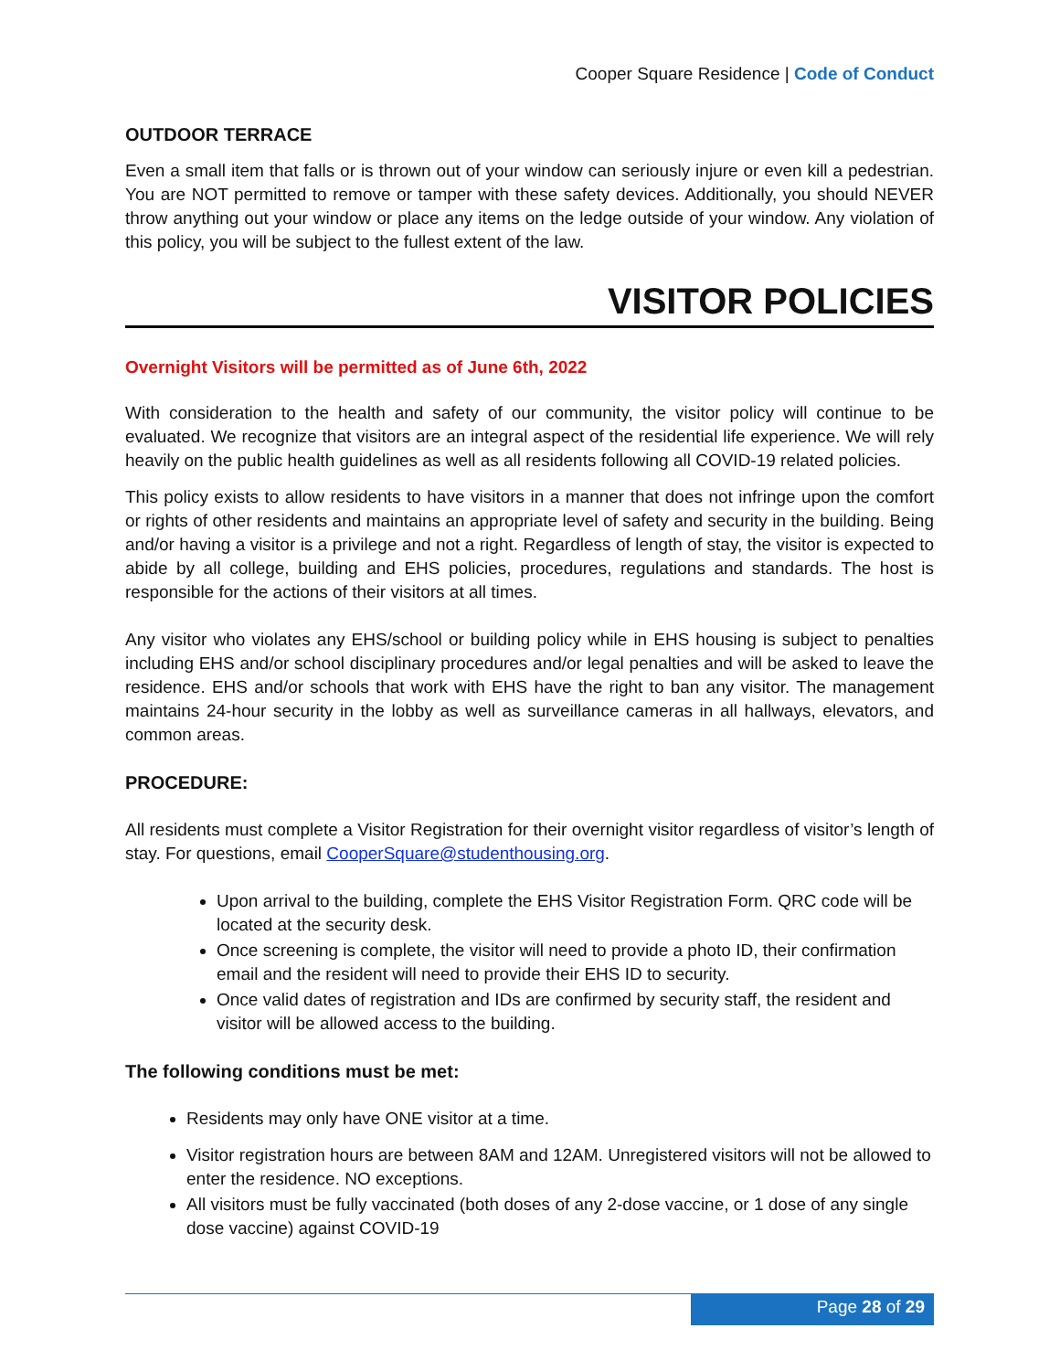Cooper Square Residence | Code of Conduct
OUTDOOR TERRACE
Even a small item that falls or is thrown out of your window can seriously injure or even kill a pedestrian. You are NOT permitted to remove or tamper with these safety devices. Additionally, you should NEVER throw anything out your window or place any items on the ledge outside of your window. Any violation of this policy, you will be subject to the fullest extent of the law.
VISITOR POLICIES
Overnight Visitors will be permitted as of June 6th, 2022
With consideration to the health and safety of our community, the visitor policy will continue to be evaluated. We recognize that visitors are an integral aspect of the residential life experience. We will rely heavily on the public health guidelines as well as all residents following all COVID-19 related policies.
This policy exists to allow residents to have visitors in a manner that does not infringe upon the comfort or rights of other residents and maintains an appropriate level of safety and security in the building. Being and/or having a visitor is a privilege and not a right. Regardless of length of stay, the visitor is expected to abide by all college, building and EHS policies, procedures, regulations and standards. The host is responsible for the actions of their visitors at all times.
Any visitor who violates any EHS/school or building policy while in EHS housing is subject to penalties including EHS and/or school disciplinary procedures and/or legal penalties and will be asked to leave the residence. EHS and/or schools that work with EHS have the right to ban any visitor. The management maintains 24-hour security in the lobby as well as surveillance cameras in all hallways, elevators, and common areas.
PROCEDURE:
All residents must complete a Visitor Registration for their overnight visitor regardless of visitor’s length of stay. For questions, email CooperSquare@studenthousing.org.
Upon arrival to the building, complete the EHS Visitor Registration Form. QRC code will be located at the security desk.
Once screening is complete, the visitor will need to provide a photo ID, their confirmation email and the resident will need to provide their EHS ID to security.
Once valid dates of registration and IDs are confirmed by security staff, the resident and visitor will be allowed access to the building.
The following conditions must be met:
Residents may only have ONE visitor at a time.
Visitor registration hours are between 8AM and 12AM. Unregistered visitors will not be allowed to enter the residence. NO exceptions.
All visitors must be fully vaccinated (both doses of any 2-dose vaccine, or 1 dose of any single dose vaccine) against COVID-19
Page 28 of 29